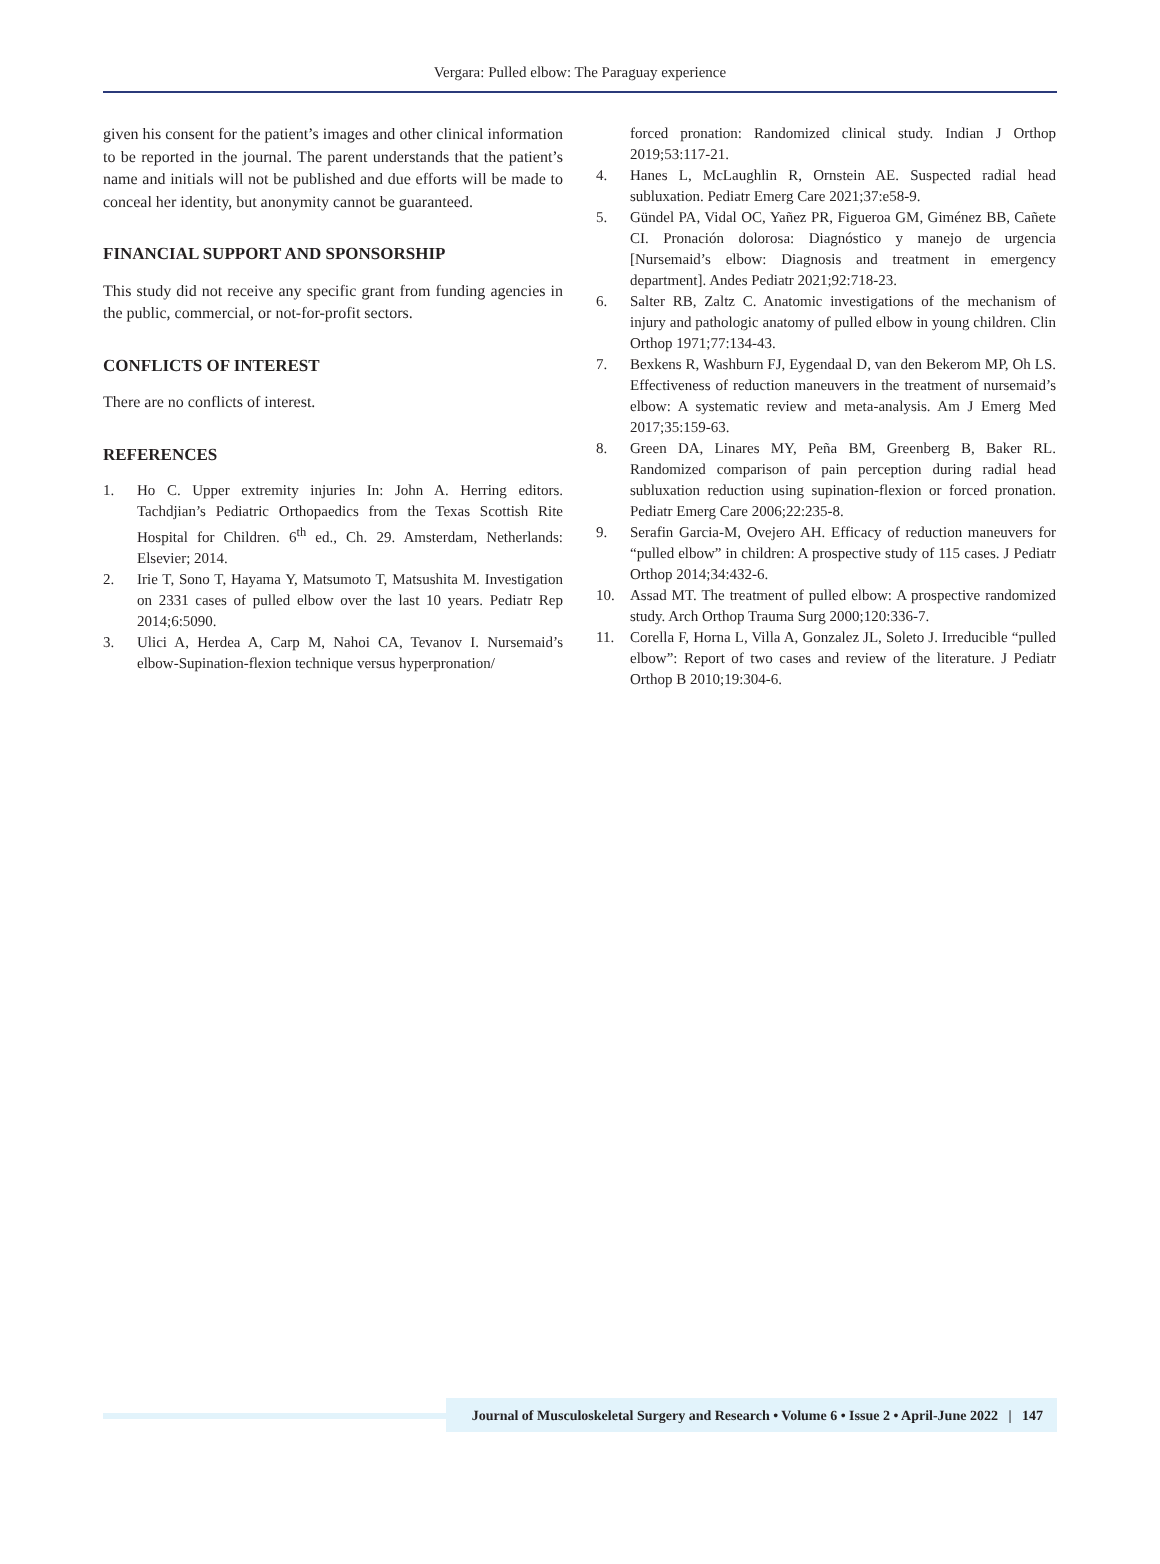Vergara: Pulled elbow: The Paraguay experience
given his consent for the patient’s images and other clinical information to be reported in the journal. The parent understands that the patient’s name and initials will not be published and due efforts will be made to conceal her identity, but anonymity cannot be guaranteed.
FINANCIAL SUPPORT AND SPONSORSHIP
This study did not receive any specific grant from funding agencies in the public, commercial, or not-for-profit sectors.
CONFLICTS OF INTEREST
There are no conflicts of interest.
REFERENCES
1. Ho C. Upper extremity injuries In: John A. Herring editors. Tachdjian’s Pediatric Orthopaedics from the Texas Scottish Rite Hospital for Children. 6<sup>th</sup> ed., Ch. 29. Amsterdam, Netherlands: Elsevier; 2014.
2. Irie T, Sono T, Hayama Y, Matsumoto T, Matsushita M. Investigation on 2331 cases of pulled elbow over the last 10 years. Pediatr Rep 2014;6:5090.
3. Ulici A, Herdea A, Carp M, Nahoi CA, Tevanov I. Nursemaid’s elbow-Supination-flexion technique versus hyperpronation/
forced pronation: Randomized clinical study. Indian J Orthop 2019;53:117-21.
4. Hanes L, McLaughlin R, Ornstein AE. Suspected radial head subluxation. Pediatr Emerg Care 2021;37:e58-9.
5. Gündel PA, Vidal OC, Yañez PR, Figueroa GM, Giménez BB, Cañete CI. Pronación dolorosa: Diagnóstico y manejo de urgencia [Nursemaid’s elbow: Diagnosis and treatment in emergency department]. Andes Pediatr 2021;92:718-23.
6. Salter RB, Zaltz C. Anatomic investigations of the mechanism of injury and pathologic anatomy of pulled elbow in young children. Clin Orthop 1971;77:134-43.
7. Bexkens R, Washburn FJ, Eygendaal D, van den Bekerom MP, Oh LS. Effectiveness of reduction maneuvers in the treatment of nursemaid’s elbow: A systematic review and meta-analysis. Am J Emerg Med 2017;35:159-63.
8. Green DA, Linares MY, Peña BM, Greenberg B, Baker RL. Randomized comparison of pain perception during radial head subluxation reduction using supination-flexion or forced pronation. Pediatr Emerg Care 2006;22:235-8.
9. Serafin Garcia-M, Ovejero AH. Efficacy of reduction maneuvers for “pulled elbow” in children: A prospective study of 115 cases. J Pediatr Orthop 2014;34:432-6.
10. Assad MT. The treatment of pulled elbow: A prospective randomized study. Arch Orthop Trauma Surg 2000;120:336-7.
11. Corella F, Horna L, Villa A, Gonzalez JL, Soleto J. Irreducible “pulled elbow”: Report of two cases and review of the literature. J Pediatr Orthop B 2010;19:304-6.
Journal of Musculoskeletal Surgery and Research • Volume 6 • Issue 2 • April-June 2022 | 147